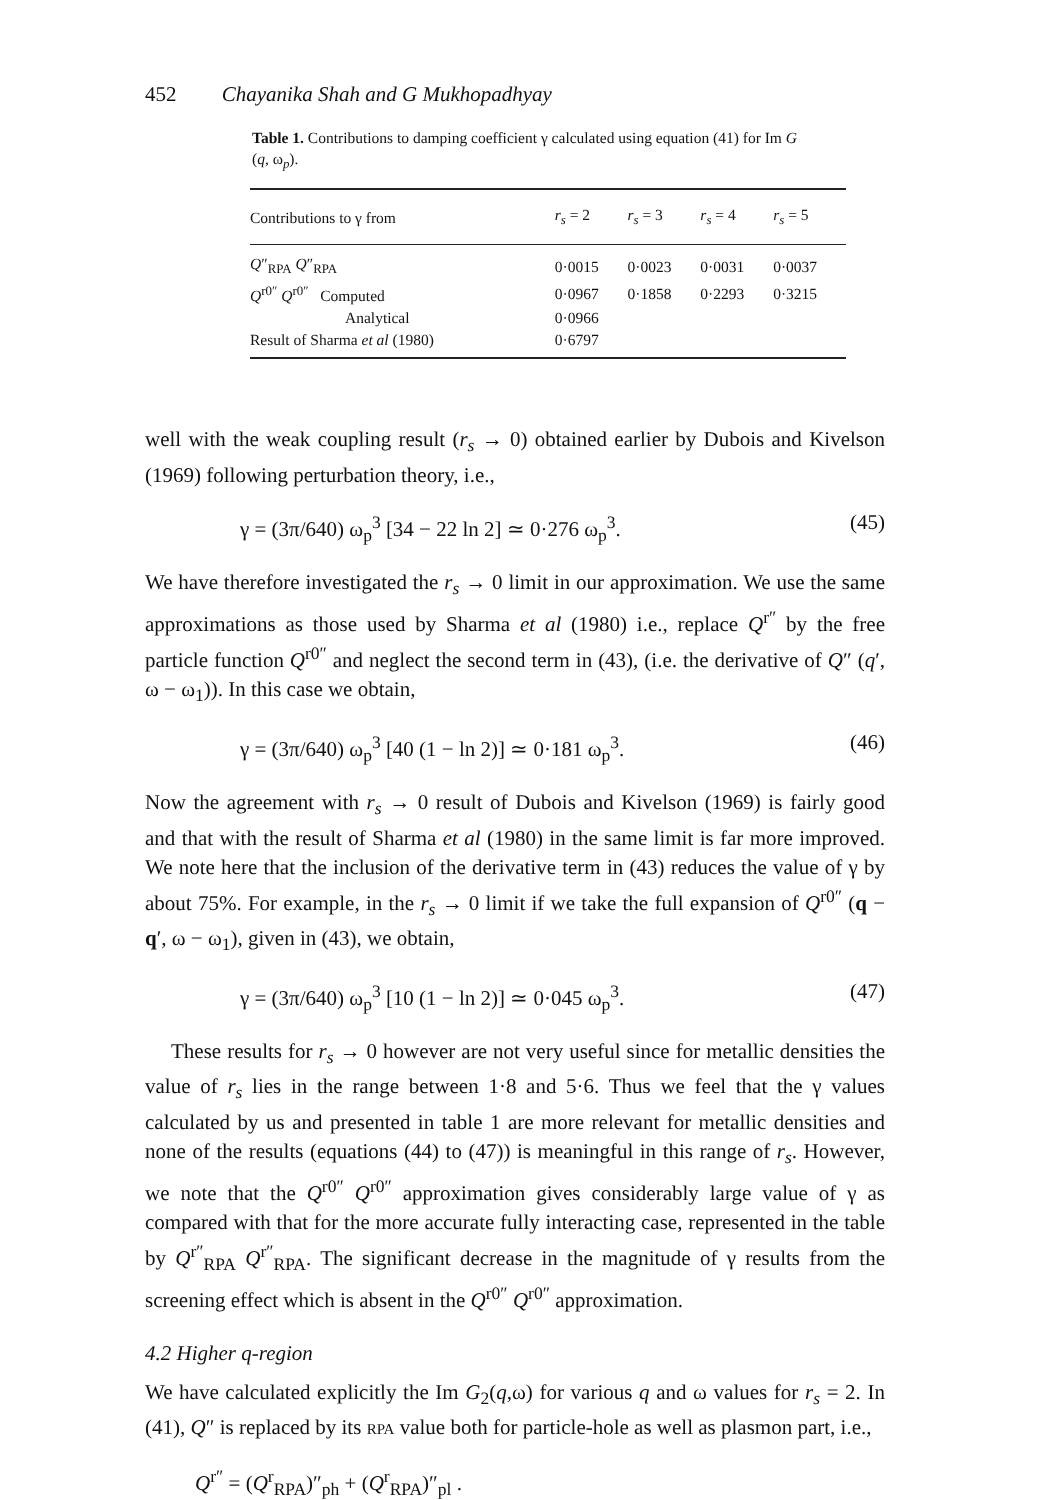452 Chayanika Shah and G Mukhopadhyay
Table 1. Contributions to damping coefficient γ calculated using equation (41) for Im G (q, ω<sub>p</sub>).
| Contributions to γ from | r<sub>s</sub> = 2 | r<sub>s</sub> = 3 | r<sub>s</sub> = 4 | r<sub>s</sub> = 5 |
| --- | --- | --- | --- | --- |
| Q ″<sub>RPA</sub> Q ″<sub>RPA</sub> | 0·0015 | 0·0023 | 0·0031 | 0·0037 |
| Q<sup>r0″</sup> Q<sup>r0″</sup> Computed | 0·0967 | 0·1858 | 0·2293 | 0·3215 |
| Analytical | 0·0966 | | | |
| Result of Sharma et al (1980) | 0·6797 | | | |
well with the weak coupling result (r<sub>s</sub> → 0) obtained earlier by Dubois and Kivelson (1969) following perturbation theory, i.e.,
γ = (3π/640) ω<sub>p</sub><sup>3</sup> [34 − 22 ln 2] ≃ 0·276 ω<sub>p</sub><sup>3</sup>. (45)
We have therefore investigated the r<sub>s</sub> → 0 limit in our approximation. We use the same approximations as those used by Sharma et al (1980) i.e., replace Q<sup>r″</sup> by the free particle function Q<sup>r0″</sup> and neglect the second term in (43), (i.e. the derivative of Q″ (q′, ω − ω<sub>1</sub>)). In this case we obtain,
γ = (3π/640) ω<sub>p</sub><sup>3</sup> [40 (1 − ln 2)] ≃ 0·181 ω<sub>p</sub><sup>3</sup>. (46)
Now the agreement with r<sub>s</sub> → 0 result of Dubois and Kivelson (1969) is fairly good and that with the result of Sharma et al (1980) in the same limit is far more improved. We note here that the inclusion of the derivative term in (43) reduces the value of γ by about 75%. For example, in the r<sub>s</sub> → 0 limit if we take the full expansion of Q<sup>r0″</sup> (q − q′, ω − ω<sub>1</sub>), given in (43), we obtain,
γ = (3π/640) ω<sub>p</sub><sup>3</sup> [10 (1 − ln 2)] ≃ 0·045 ω<sub>p</sub><sup>3</sup>. (47)
These results for r<sub>s</sub> → 0 however are not very useful since for metallic densities the value of r<sub>s</sub> lies in the range between 1·8 and 5·6. Thus we feel that the γ values calculated by us and presented in table 1 are more relevant for metallic densities and none of the results (equations (44) to (47)) is meaningful in this range of r<sub>s</sub>. However, we note that the Q<sup>r0″</sup> Q<sup>r0″</sup> approximation gives considerably large value of γ as compared with that for the more accurate fully interacting case, represented in the table by Q<sup>r″</sup><sub>RPA</sub> Q<sup>r″</sup><sub>RPA</sub>. The significant decrease in the magnitude of γ results from the screening effect which is absent in the Q<sup>r0″</sup> Q<sup>r0″</sup> approximation.
4.2 Higher q-region
We have calculated explicitly the Im G<sub>2</sub>(q,ω) for various q and ω values for r<sub>s</sub> = 2. In (41), Q″ is replaced by its RPA value both for particle-hole as well as plasmon part, i.e.,
Q<sup>r″</sup> = (Q<sup>r</sup><sub>RPA</sub>)″<sub>ph</sub> + (Q<sup>r</sup><sub>RPA</sub>)″<sub>pl</sub> .